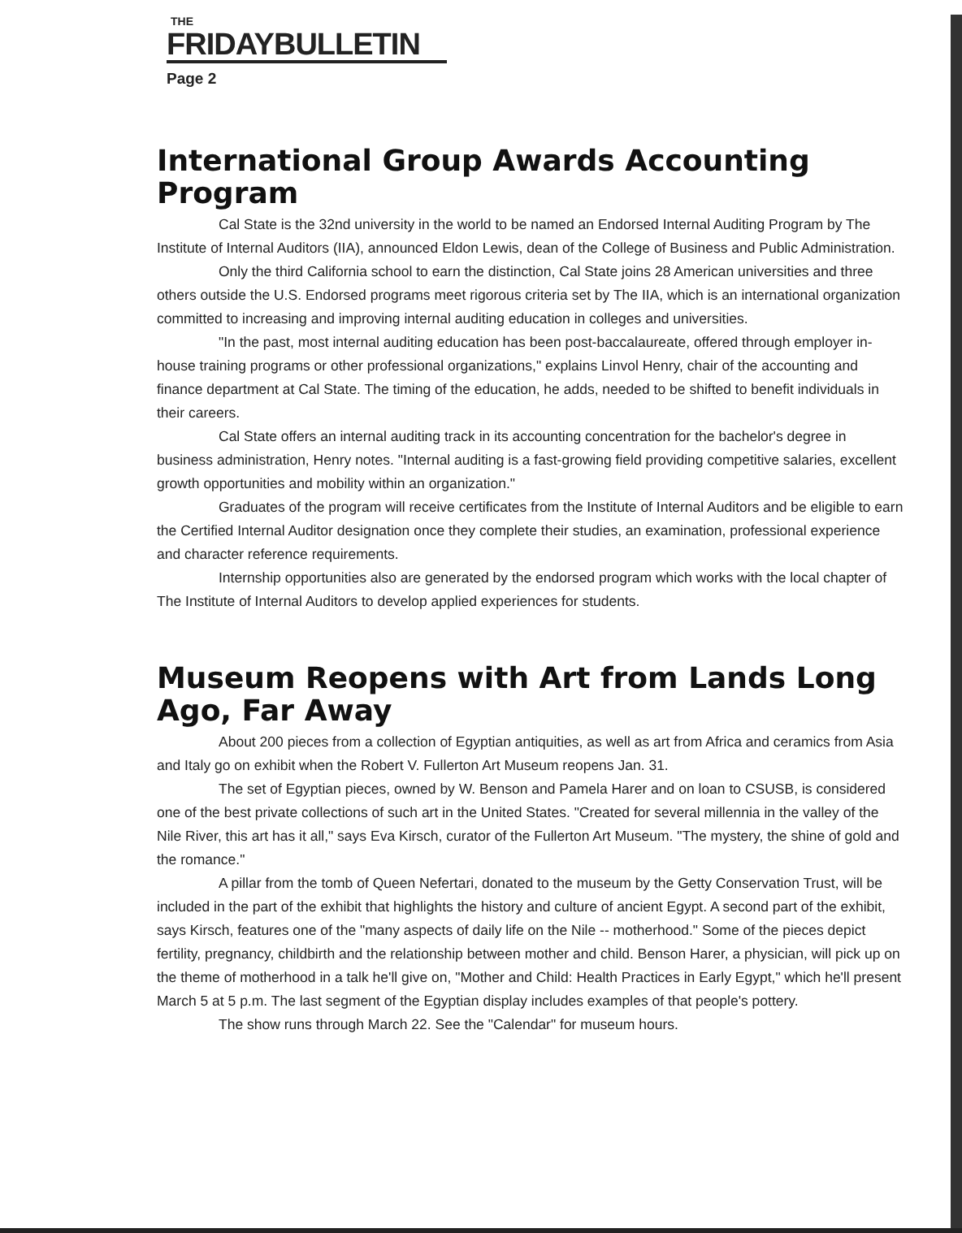THE
FRIDAYBULLETIN
Page 2
International Group Awards Accounting Program
Cal State is the 32nd university in the world to be named an Endorsed Internal Auditing Program by The Institute of Internal Auditors (IIA), announced Eldon Lewis, dean of the College of Business and Public Administration.
Only the third California school to earn the distinction, Cal State joins 28 American universities and three others outside the U.S. Endorsed programs meet rigorous criteria set by The IIA, which is an international organization committed to increasing and improving internal auditing education in colleges and universities.
"In the past, most internal auditing education has been post-baccalaureate, offered through employer in-house training programs or other professional organizations," explains Linvol Henry, chair of the accounting and finance department at Cal State. The timing of the education, he adds, needed to be shifted to benefit individuals in their careers.
Cal State offers an internal auditing track in its accounting concentration for the bachelor's degree in business administration, Henry notes. "Internal auditing is a fast-growing field providing competitive salaries, excellent growth opportunities and mobility within an organization."
Graduates of the program will receive certificates from the Institute of Internal Auditors and be eligible to earn the Certified Internal Auditor designation once they complete their studies, an examination, professional experience and character reference requirements.
Internship opportunities also are generated by the endorsed program which works with the local chapter of The Institute of Internal Auditors to develop applied experiences for students.
Museum Reopens with Art from Lands Long Ago, Far Away
About 200 pieces from a collection of Egyptian antiquities, as well as art from Africa and ceramics from Asia and Italy go on exhibit when the Robert V. Fullerton Art Museum reopens Jan. 31.
The set of Egyptian pieces, owned by W. Benson and Pamela Harer and on loan to CSUSB, is considered one of the best private collections of such art in the United States. "Created for several millennia in the valley of the Nile River, this art has it all," says Eva Kirsch, curator of the Fullerton Art Museum. "The mystery, the shine of gold and the romance."
A pillar from the tomb of Queen Nefertari, donated to the museum by the Getty Conservation Trust, will be included in the part of the exhibit that highlights the history and culture of ancient Egypt. A second part of the exhibit, says Kirsch, features one of the "many aspects of daily life on the Nile -- motherhood." Some of the pieces depict fertility, pregnancy, childbirth and the relationship between mother and child. Benson Harer, a physician, will pick up on the theme of motherhood in a talk he'll give on, "Mother and Child: Health Practices in Early Egypt," which he'll present March 5 at 5 p.m. The last segment of the Egyptian display includes examples of that people's pottery.
The show runs through March 22. See the "Calendar" for museum hours.